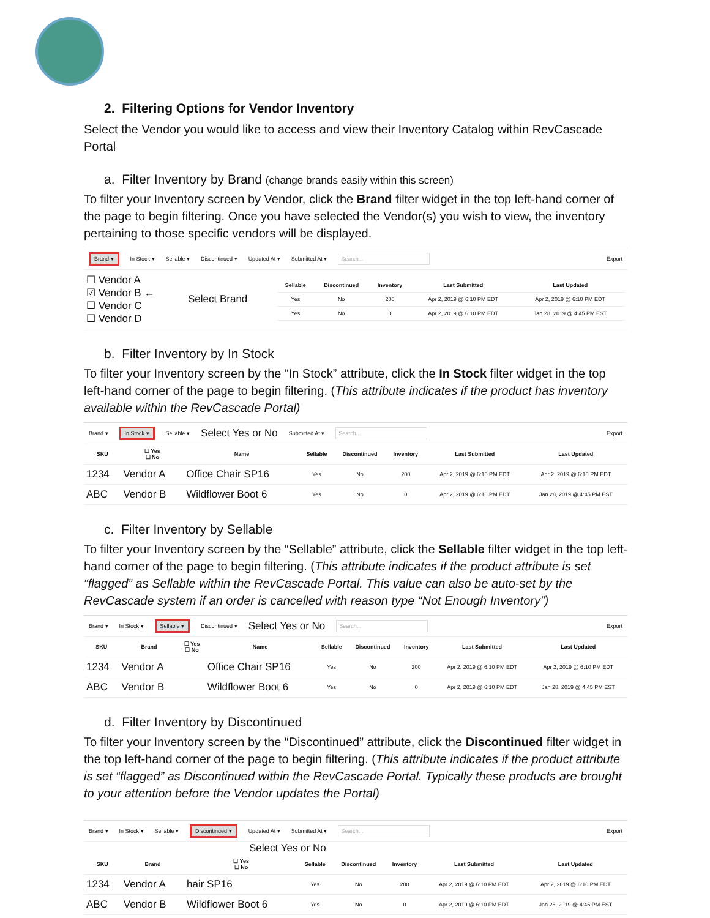2. Filtering Options for Vendor Inventory
Select the Vendor you would like to access and view their Inventory Catalog within RevCascade Portal
a. Filter Inventory by Brand (change brands easily within this screen)
To filter your Inventory screen by Vendor, click the Brand filter widget in the top left-hand corner of the page to begin filtering. Once you have selected the Vendor(s) you wish to view, the inventory pertaining to those specific vendors will be displayed.
Brand ▾ In Stock ▾ Sellable ▾ Discontinued ▾ Updated At ▾ Submitted At ▾ Search... Export
| ☐ Vendor A ☑ Vendor B ← ☐ Vendor C ☐ Vendor D | Select Brand | / Sellable / Discontinued / Inventory / Last Submitted / Last Updated / / --- / --- / --- / --- / --- / / Yes / No / 200 / Apr 2, 2019 @ 6:10 PM EDT / Apr 2, 2019 @ 6:10 PM EDT / / Yes / No / 0 / Apr 2, 2019 @ 6:10 PM EDT / Jan 28, 2019 @ 4:45 PM EST / |
b. Filter Inventory by In Stock
To filter your Inventory screen by the “In Stock” attribute, click the In Stock filter widget in the top left-hand corner of the page to begin filtering. (This attribute indicates if the product has inventory available within the RevCascade Portal)
Brand ▾ In Stock ▾ Sellable ▾ Select Yes or No Submitted At ▾ Search... Export
| SKU | ☐ Yes ☐ No | Name | Sellable | Discontinued | Inventory | Last Submitted | Last Updated |
| --- | --- | --- | --- | --- | --- | --- | --- |
| 1234 | Vendor A | Office Chair SP16 | Yes | No | 200 | Apr 2, 2019 @ 6:10 PM EDT | Apr 2, 2019 @ 6:10 PM EDT |
| ABC | Vendor B | Wildflower Boot 6 | Yes | No | 0 | Apr 2, 2019 @ 6:10 PM EDT | Jan 28, 2019 @ 4:45 PM EST |
c. Filter Inventory by Sellable
To filter your Inventory screen by the “Sellable” attribute, click the Sellable filter widget in the top left-hand corner of the page to begin filtering. (This attribute indicates if the product attribute is set “flagged” as Sellable within the RevCascade Portal. This value can also be auto-set by the RevCascade system if an order is cancelled with reason type “Not Enough Inventory”)
Brand ▾ In Stock ▾ Sellable ▾ Discontinued ▾ Select Yes or No Search... Export
| SKU | Brand | ☐ Yes ☐ No | Name | Sellable | Discontinued | Inventory | Last Submitted | Last Updated |
| --- | --- | --- | --- | --- | --- | --- | --- | --- |
| 1234 | Vendor A | | Office Chair SP16 | Yes | No | 200 | Apr 2, 2019 @ 6:10 PM EDT | Apr 2, 2019 @ 6:10 PM EDT |
| ABC | Vendor B | | Wildflower Boot 6 | Yes | No | 0 | Apr 2, 2019 @ 6:10 PM EDT | Jan 28, 2019 @ 4:45 PM EST |
d. Filter Inventory by Discontinued
To filter your Inventory screen by the “Discontinued” attribute, click the Discontinued filter widget in the top left-hand corner of the page to begin filtering. (This attribute indicates if the product attribute is set “flagged” as Discontinued within the RevCascade Portal. Typically these products are brought to your attention before the Vendor updates the Portal)
Brand ▾ In Stock ▾ Sellable ▾ Discontinued ▾ Updated At ▾ Submitted At ▾ Search... Export
Select Yes or No
| SKU | Brand | ☐ Yes ☐ No | Sellable | Discontinued | Inventory | Last Submitted | Last Updated |
| --- | --- | --- | --- | --- | --- | --- | --- |
| 1234 | Vendor A | hair SP16 | Yes | No | 200 | Apr 2, 2019 @ 6:10 PM EDT | Apr 2, 2019 @ 6:10 PM EDT |
| ABC | Vendor B | Wildflower Boot 6 | Yes | No | 0 | Apr 2, 2019 @ 6:10 PM EDT | Jan 28, 2019 @ 4:45 PM EST |